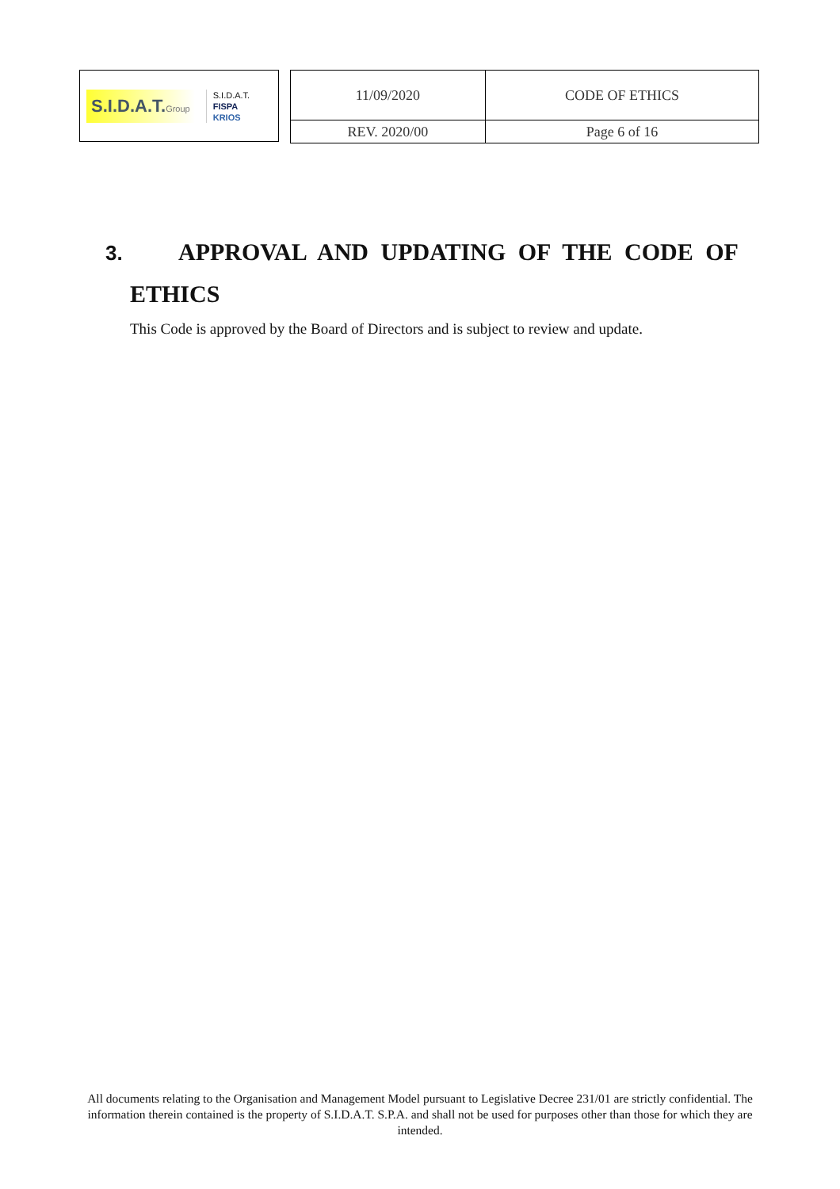S.I.D.A.T.Group
S.I.D.A.T.
FISPA
KRIOS
| 11/09/2020 | CODE OF ETHICS |
| REV. 2020/00 | Page 6 of 16 |
3. APPROVAL AND UPDATING OF THE CODE OF
ETHICS
This Code is approved by the Board of Directors and is subject to review and update.
All documents relating to the Organisation and Management Model pursuant to Legislative Decree 231/01 are strictly confidential. The information therein contained is the property of S.I.D.A.T. S.P.A. and shall not be used for purposes other than those for which they are intended.